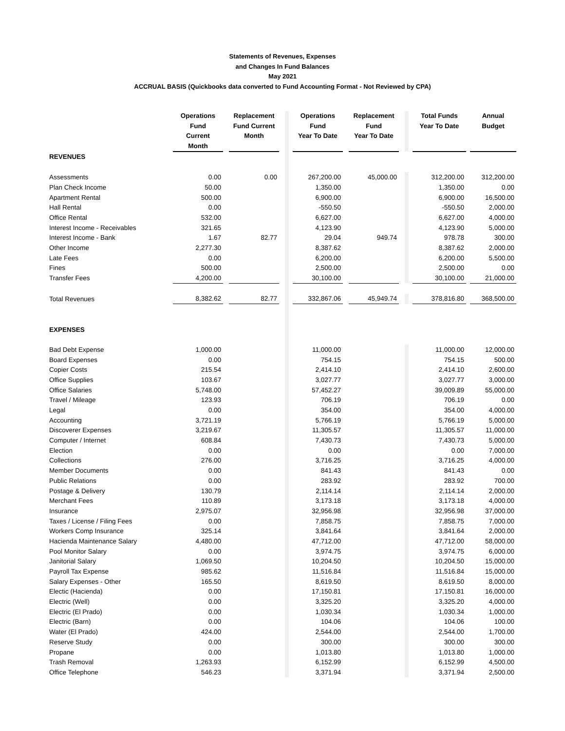Statements of Revenues, Expenses
and Changes In Fund Balances
May 2021
ACCRUAL BASIS (Quickbooks data converted to Fund Accounting Format - Not Reviewed by CPA)
| | Operations Fund Current Month | | Replacement Fund Current Month | | | | Operations Fund Year To Date | | Replacement Fund Year To Date | | | | Total Funds Year To Date | | Annual Budget |
| --- | --- | --- | --- | --- | --- | --- | --- | --- | --- | --- | --- | --- | --- | --- | --- |
| REVENUES | | | | | | | | | | | | | | | |
| Assessments | 0.00 | | 0.00 | | | | 267,200.00 | | 45,000.00 | | | | 312,200.00 | | 312,200.00 |
| Plan Check Income | 50.00 | | | | | | 1,350.00 | | | | | | 1,350.00 | | 0.00 |
| Apartment Rental | 500.00 | | | | | | 6,900.00 | | | | | | 6,900.00 | | 16,500.00 |
| Hall Rental | 0.00 | | | | | | -550.50 | | | | | | -550.50 | | 2,000.00 |
| Office Rental | 532.00 | | | | | | 6,627.00 | | | | | | 6,627.00 | | 4,000.00 |
| Interest Income - Receivables | 321.65 | | | | | | 4,123.90 | | | | | | 4,123.90 | | 5,000.00 |
| Interest Income - Bank | 1.67 | | 82.77 | | | | 29.04 | | 949.74 | | | | 978.78 | | 300.00 |
| Other Income | 2,277.30 | | | | | | 8,387.62 | | | | | | 8,387.62 | | 2,000.00 |
| Late Fees | 0.00 | | | | | | 6,200.00 | | | | | | 6,200.00 | | 5,500.00 |
| Fines | 500.00 | | | | | | 2,500.00 | | | | | | 2,500.00 | | 0.00 |
| Transfer Fees | 4,200.00 | | | | | | 30,100.00 | | | | | | 30,100.00 | | 21,000.00 |
| Total Revenues | 8,382.62 | | 82.77 | | | | 332,867.06 | | 45,949.74 | | | | 378,816.80 | | 368,500.00 |
| EXPENSES | | | | | | | | | | | | | | | |
| Bad Debt Expense | 1,000.00 | | | | | | 11,000.00 | | | | | | 11,000.00 | | 12,000.00 |
| Board Expenses | 0.00 | | | | | | 754.15 | | | | | | 754.15 | | 500.00 |
| Copier Costs | 215.54 | | | | | | 2,414.10 | | | | | | 2,414.10 | | 2,600.00 |
| Office Supplies | 103.67 | | | | | | 3,027.77 | | | | | | 3,027.77 | | 3,000.00 |
| Office Salaries | 5,748.00 | | | | | | 57,452.27 | | | | | | 39,009.89 | | 55,000.00 |
| Travel / Mileage | 123.93 | | | | | | 706.19 | | | | | | 706.19 | | 0.00 |
| Legal | 0.00 | | | | | | 354.00 | | | | | | 354.00 | | 4,000.00 |
| Accounting | 3,721.19 | | | | | | 5,766.19 | | | | | | 5,766.19 | | 5,000.00 |
| Discoverer Expenses | 3,219.67 | | | | | | 11,305.57 | | | | | | 11,305.57 | | 11,000.00 |
| Computer / Internet | 608.84 | | | | | | 7,430.73 | | | | | | 7,430.73 | | 5,000.00 |
| Election | 0.00 | | | | | | 0.00 | | | | | | 0.00 | | 7,000.00 |
| Collections | 276.00 | | | | | | 3,716.25 | | | | | | 3,716.25 | | 4,000.00 |
| Member Documents | 0.00 | | | | | | 841.43 | | | | | | 841.43 | | 0.00 |
| Public Relations | 0.00 | | | | | | 283.92 | | | | | | 283.92 | | 700.00 |
| Postage & Delivery | 130.79 | | | | | | 2,114.14 | | | | | | 2,114.14 | | 2,000.00 |
| Merchant Fees | 110.89 | | | | | | 3,173.18 | | | | | | 3,173.18 | | 4,000.00 |
| Insurance | 2,975.07 | | | | | | 32,956.98 | | | | | | 32,956.98 | | 37,000.00 |
| Taxes / License / Filing Fees | 0.00 | | | | | | 7,858.75 | | | | | | 7,858.75 | | 7,000.00 |
| Workers Comp Insurance | 325.14 | | | | | | 3,841.64 | | | | | | 3,841.64 | | 2,000.00 |
| Hacienda Maintenance Salary | 4,480.00 | | | | | | 47,712.00 | | | | | | 47,712.00 | | 58,000.00 |
| Pool Monitor Salary | 0.00 | | | | | | 3,974.75 | | | | | | 3,974.75 | | 6,000.00 |
| Janitorial Salary | 1,069.50 | | | | | | 10,204.50 | | | | | | 10,204.50 | | 15,000.00 |
| Payroll Tax Expense | 985.62 | | | | | | 11,516.84 | | | | | | 11,516.84 | | 15,000.00 |
| Salary Expenses - Other | 165.50 | | | | | | 8,619.50 | | | | | | 8,619.50 | | 8,000.00 |
| Electic (Hacienda) | 0.00 | | | | | | 17,150.81 | | | | | | 17,150.81 | | 16,000.00 |
| Electric (Well) | 0.00 | | | | | | 3,325.20 | | | | | | 3,325.20 | | 4,000.00 |
| Electric (El Prado) | 0.00 | | | | | | 1,030.34 | | | | | | 1,030.34 | | 1,000.00 |
| Electric (Barn) | 0.00 | | | | | | 104.06 | | | | | | 104.06 | | 100.00 |
| Water (El Prado) | 424.00 | | | | | | 2,544.00 | | | | | | 2,544.00 | | 1,700.00 |
| Reserve Study | 0.00 | | | | | | 300.00 | | | | | | 300.00 | | 300.00 |
| Propane | 0.00 | | | | | | 1,013.80 | | | | | | 1,013.80 | | 1,000.00 |
| Trash Removal | 1,263.93 | | | | | | 6,152.99 | | | | | | 6,152.99 | | 4,500.00 |
| Office Telephone | 546.23 | | | | | | 3,371.94 | | | | | | 3,371.94 | | 2,500.00 |